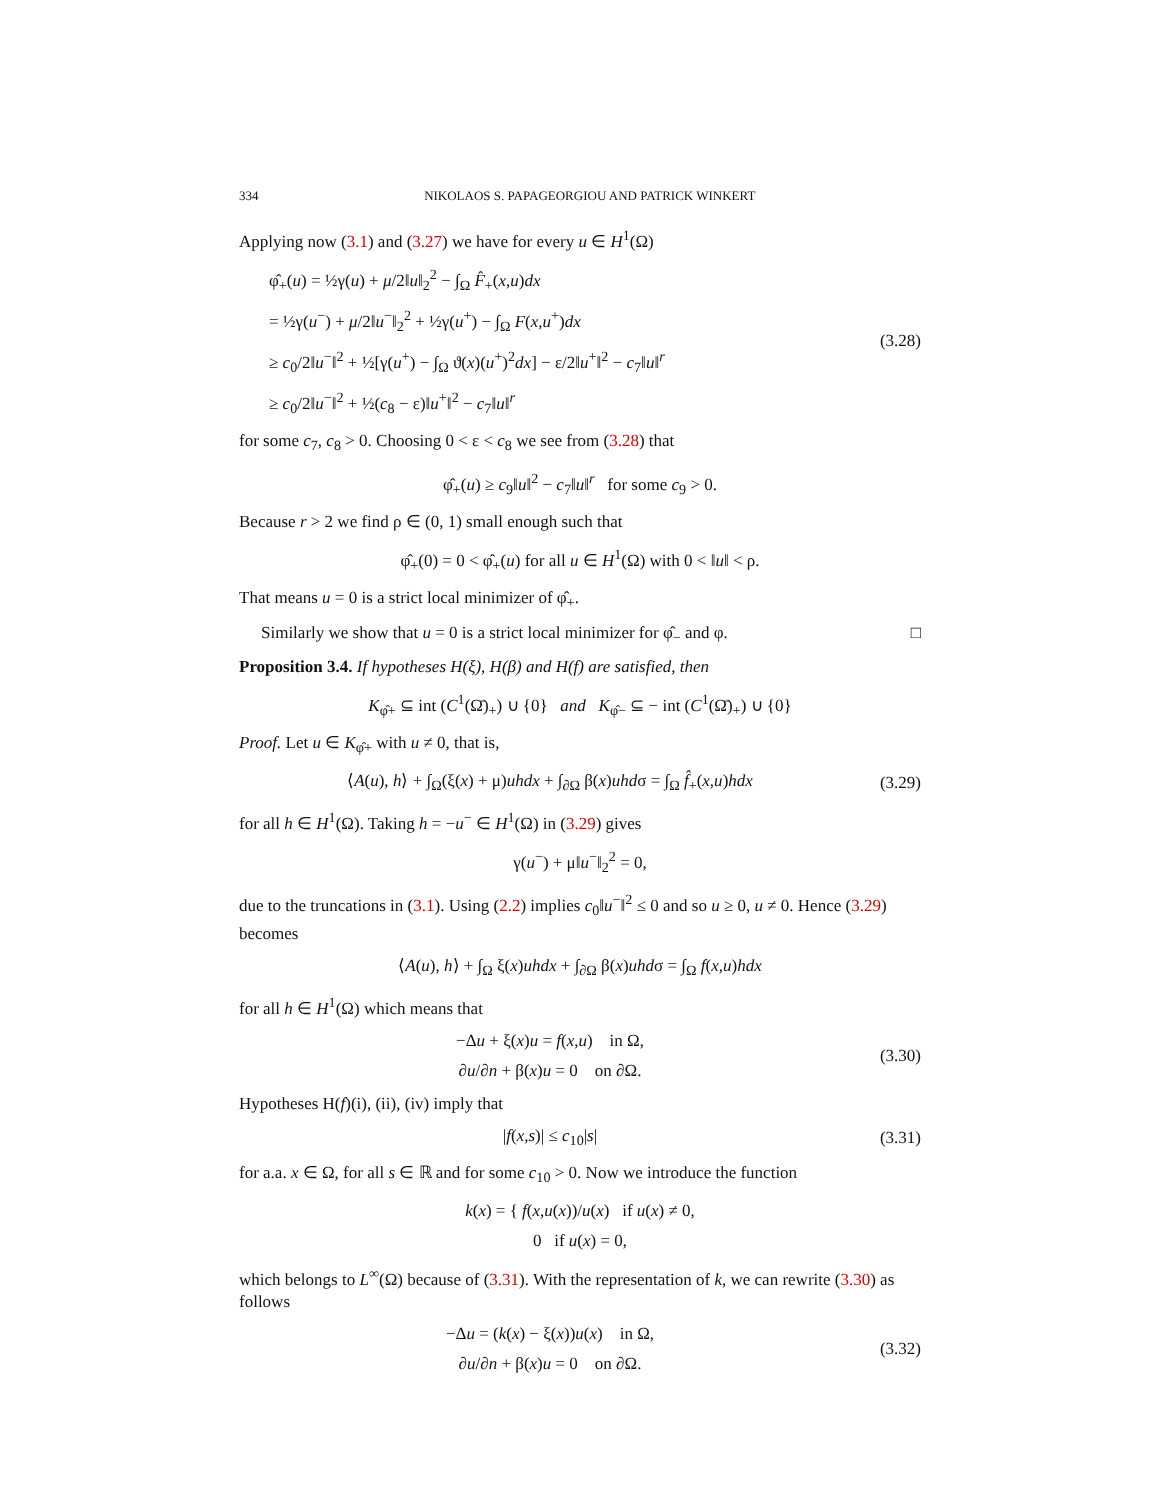334 NIKOLAOS S. PAPAGEORGIOU AND PATRICK WINKERT
Applying now (3.1) and (3.27) we have for every u ∈ H<sup>1</sup>(Ω)
φ̂<sub>+</sub>(u) = ½γ(u) + μ/2‖u‖<sub>2</sub><sup>2</sup> − ∫<sub>Ω</sub> F̂<sub>+</sub>(x,u)dx
= ½γ(u<sup>−</sup>) + μ/2‖u<sup>−</sup>‖<sub>2</sub><sup>2</sup> + ½γ(u<sup>+</sup>) − ∫<sub>Ω</sub> F(x,u<sup>+</sup>)dx
≥ c<sub>0</sub>/2‖u<sup>−</sup>‖<sup>2</sup> + ½[γ(u<sup>+</sup>) − ∫<sub>Ω</sub> ϑ(x)(u<sup>+</sup>)<sup>2</sup>dx] − ε/2‖u<sup>+</sup>‖<sup>2</sup> − c<sub>7</sub>‖u‖<sup>r</sup>
≥ c<sub>0</sub>/2‖u<sup>−</sup>‖<sup>2</sup> + ½(c<sub>8</sub> − ε)‖u<sup>+</sup>‖<sup>2</sup> − c<sub>7</sub>‖u‖<sup>r</sup>
(3.28)
for some c<sub>7</sub>, c<sub>8</sub> > 0. Choosing 0 < ε < c<sub>8</sub> we see from (3.28) that
φ̂<sub>+</sub>(u) ≥ c<sub>9</sub>‖u‖<sup>2</sup> − c<sub>7</sub>‖u‖<sup>r</sup> for some c<sub>9</sub> > 0.
Because r > 2 we find ρ ∈ (0, 1) small enough such that
φ̂<sub>+</sub>(0) = 0 < φ̂<sub>+</sub>(u) for all u ∈ H<sup>1</sup>(Ω) with 0 < ‖u‖ < ρ.
That means u = 0 is a strict local minimizer of φ̂<sub>+</sub>.
Similarly we show that u = 0 is a strict local minimizer for φ̂<sub>−</sub> and φ. □
Proposition 3.4. If hypotheses H(ξ), H(β) and H(f) are satisfied, then
K<sub>φ̂+</sub> ⊆ int (C<sup>1</sup>(Ω̄)<sub>+</sub>) ∪ {0} and K<sub>φ̂−</sub> ⊆ − int (C<sup>1</sup>(Ω̄)<sub>+</sub>) ∪ {0}
Proof. Let u ∈ K<sub>φ̂+</sub> with u ≠ 0, that is,
⟨A(u), h⟩ + ∫<sub>Ω</sub>(ξ(x) + μ)uhdx + ∫<sub>∂Ω</sub> β(x)uhdσ = ∫<sub>Ω</sub> f̂<sub>+</sub>(x,u)hdx
(3.29)
for all h ∈ H<sup>1</sup>(Ω). Taking h = −u<sup>−</sup> ∈ H<sup>1</sup>(Ω) in (3.29) gives
γ(u<sup>−</sup>) + μ‖u<sup>−</sup>‖<sub>2</sub><sup>2</sup> = 0,
due to the truncations in (3.1). Using (2.2) implies c<sub>0</sub>‖u<sup>−</sup>‖<sup>2</sup> ≤ 0 and so u ≥ 0, u ≠ 0. Hence (3.29) becomes
⟨A(u), h⟩ + ∫<sub>Ω</sub> ξ(x)uhdx + ∫<sub>∂Ω</sub> β(x)uhdσ = ∫<sub>Ω</sub> f(x,u)hdx
for all h ∈ H<sup>1</sup>(Ω) which means that
−Δu + ξ(x)u = f(x,u) in Ω,
∂u/∂n + β(x)u = 0 on ∂Ω.
(3.30)
Hypotheses H(f)(i), (ii), (iv) imply that
|f(x,s)| ≤ c<sub>10</sub>|s|
(3.31)
for a.a. x ∈ Ω, for all s ∈ ℝ and for some c<sub>10</sub> > 0. Now we introduce the function
k(x) = { f(x,u(x))/u(x) if u(x) ≠ 0,
0 if u(x) = 0,
which belongs to L<sup>∞</sup>(Ω) because of (3.31). With the representation of k, we can rewrite (3.30) as follows
−Δu = (k(x) − ξ(x))u(x) in Ω,
∂u/∂n + β(x)u = 0 on ∂Ω.
(3.32)